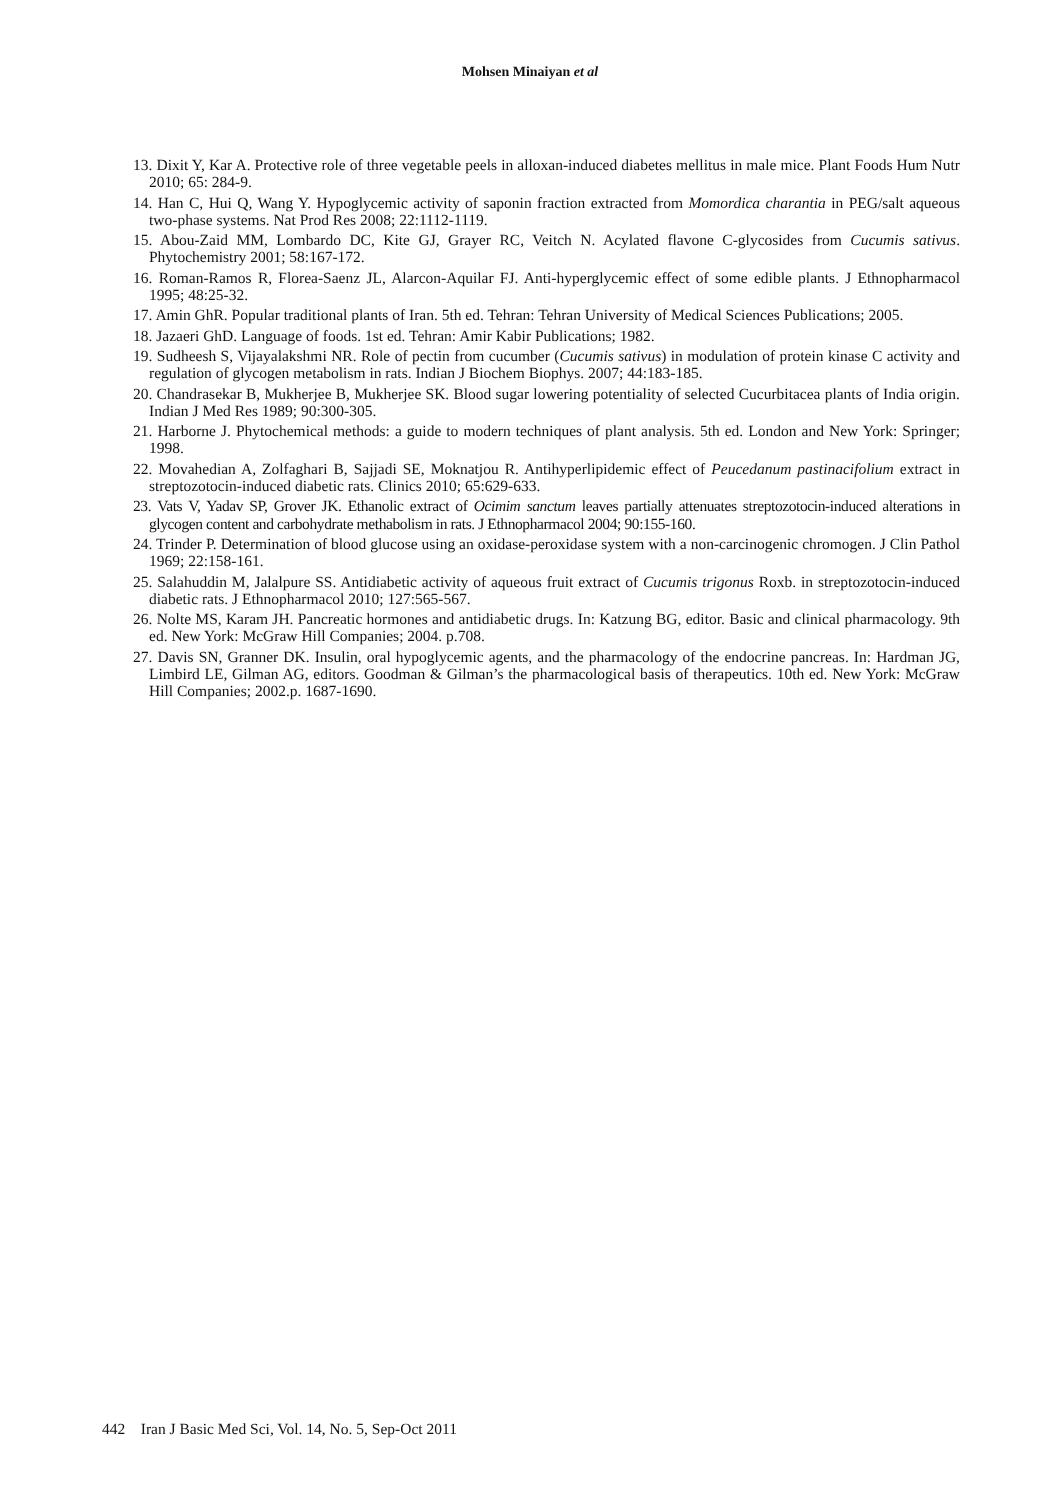Mohsen Minaiyan et al
13. Dixit Y, Kar A. Protective role of three vegetable peels in alloxan-induced diabetes mellitus in male mice. Plant Foods Hum Nutr 2010; 65: 284-9.
14. Han C, Hui Q, Wang Y. Hypoglycemic activity of saponin fraction extracted from Momordica charantia in PEG/salt aqueous two-phase systems. Nat Prod Res 2008; 22:1112-1119.
15. Abou-Zaid MM, Lombardo DC, Kite GJ, Grayer RC, Veitch N. Acylated flavone C-glycosides from Cucumis sativus. Phytochemistry 2001; 58:167-172.
16. Roman-Ramos R, Florea-Saenz JL, Alarcon-Aquilar FJ. Anti-hyperglycemic effect of some edible plants. J Ethnopharmacol 1995; 48:25-32.
17. Amin GhR. Popular traditional plants of Iran. 5th ed. Tehran: Tehran University of Medical Sciences Publications; 2005.
18. Jazaeri GhD. Language of foods. 1st ed. Tehran: Amir Kabir Publications; 1982.
19. Sudheesh S, Vijayalakshmi NR. Role of pectin from cucumber (Cucumis sativus) in modulation of protein kinase C activity and regulation of glycogen metabolism in rats. Indian J Biochem Biophys. 2007; 44:183-185.
20. Chandrasekar B, Mukherjee B, Mukherjee SK. Blood sugar lowering potentiality of selected Cucurbitacea plants of India origin. Indian J Med Res 1989; 90:300-305.
21. Harborne J. Phytochemical methods: a guide to modern techniques of plant analysis. 5th ed. London and New York: Springer; 1998.
22. Movahedian A, Zolfaghari B, Sajjadi SE, Moknatjou R. Antihyperlipidemic effect of Peucedanum pastinacifolium extract in streptozotocin-induced diabetic rats. Clinics 2010; 65:629-633.
23. Vats V, Yadav SP, Grover JK. Ethanolic extract of Ocimim sanctum leaves partially attenuates streptozotocin-induced alterations in glycogen content and carbohydrate methabolism in rats. J Ethnopharmacol 2004; 90:155-160.
24. Trinder P. Determination of blood glucose using an oxidase-peroxidase system with a non-carcinogenic chromogen. J Clin Pathol 1969; 22:158-161.
25. Salahuddin M, Jalalpure SS. Antidiabetic activity of aqueous fruit extract of Cucumis trigonus Roxb. in streptozotocin-induced diabetic rats. J Ethnopharmacol 2010; 127:565-567.
26. Nolte MS, Karam JH. Pancreatic hormones and antidiabetic drugs. In: Katzung BG, editor. Basic and clinical pharmacology. 9th ed. New York: McGraw Hill Companies; 2004. p.708.
27. Davis SN, Granner DK. Insulin, oral hypoglycemic agents, and the pharmacology of the endocrine pancreas. In: Hardman JG, Limbird LE, Gilman AG, editors. Goodman & Gilman’s the pharmacological basis of therapeutics. 10th ed. New York: McGraw Hill Companies; 2002.p. 1687-1690.
442 Iran J Basic Med Sci, Vol. 14, No. 5, Sep-Oct 2011